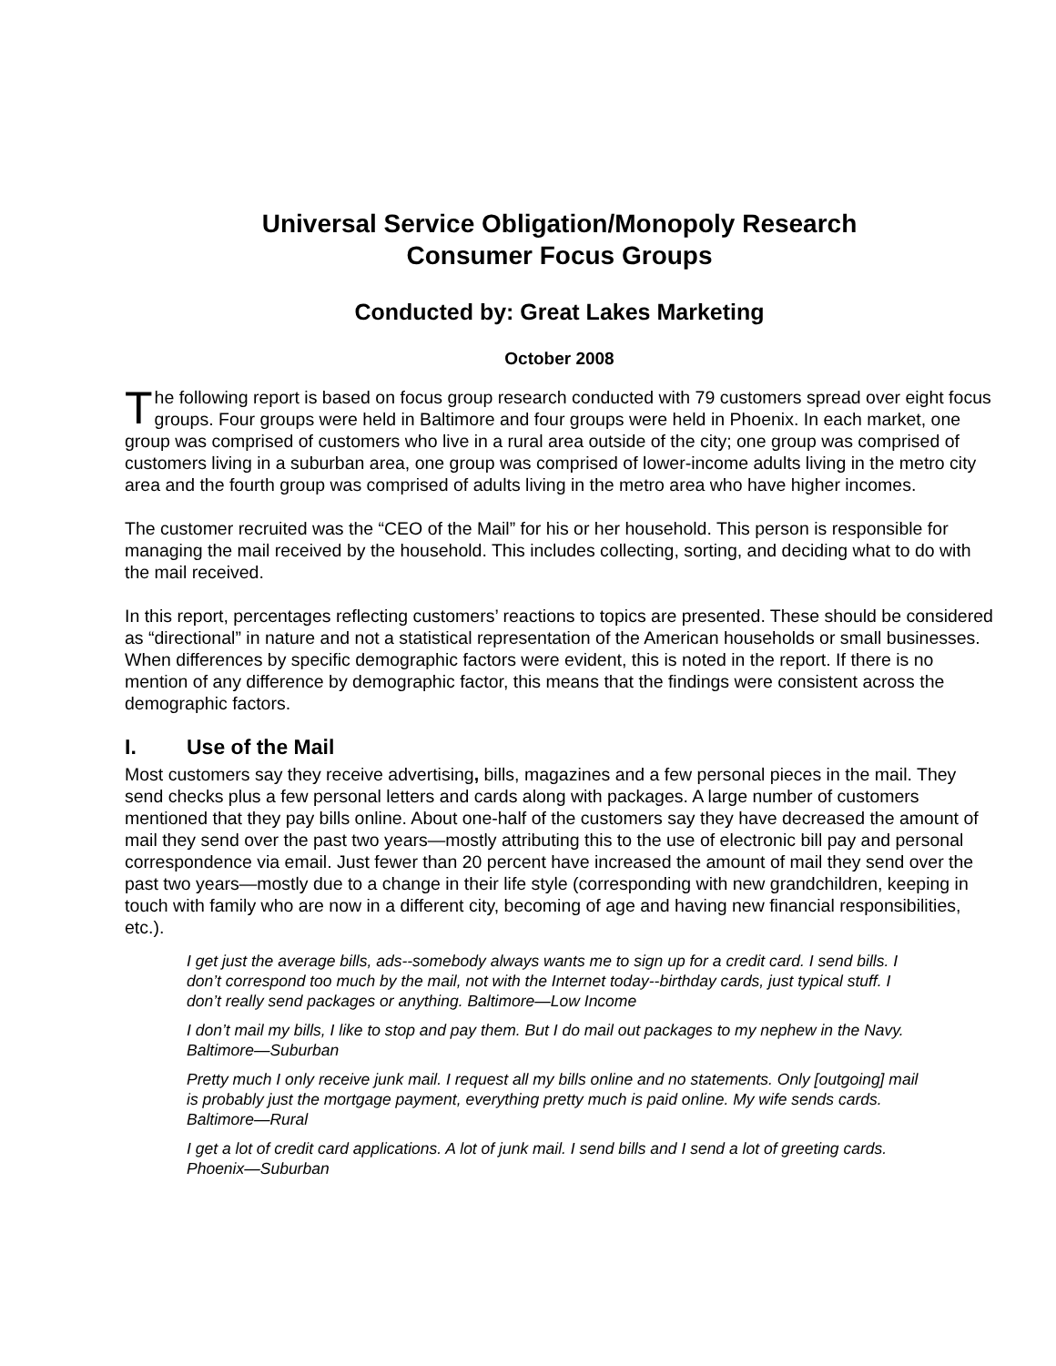Universal Service Obligation/Monopoly Research
Consumer Focus Groups
Conducted by: Great Lakes Marketing
October 2008
The following report is based on focus group research conducted with 79 customers spread over eight focus groups. Four groups were held in Baltimore and four groups were held in Phoenix. In each market, one group was comprised of customers who live in a rural area outside of the city; one group was comprised of customers living in a suburban area, one group was comprised of lower-income adults living in the metro city area and the fourth group was comprised of adults living in the metro area who have higher incomes.
The customer recruited was the “CEO of the Mail” for his or her household. This person is responsible for managing the mail received by the household. This includes collecting, sorting, and deciding what to do with the mail received.
In this report, percentages reflecting customers’ reactions to topics are presented. These should be considered as “directional” in nature and not a statistical representation of the American households or small businesses. When differences by specific demographic factors were evident, this is noted in the report. If there is no mention of any difference by demographic factor, this means that the findings were consistent across the demographic factors.
I. Use of the Mail
Most customers say they receive advertising, bills, magazines and a few personal pieces in the mail. They send checks plus a few personal letters and cards along with packages. A large number of customers mentioned that they pay bills online. About one-half of the customers say they have decreased the amount of mail they send over the past two years—mostly attributing this to the use of electronic bill pay and personal correspondence via email. Just fewer than 20 percent have increased the amount of mail they send over the past two years—mostly due to a change in their life style (corresponding with new grandchildren, keeping in touch with family who are now in a different city, becoming of age and having new financial responsibilities, etc.).
I get just the average bills, ads--somebody always wants me to sign up for a credit card. I send bills. I don’t correspond too much by the mail, not with the Internet today--birthday cards, just typical stuff. I don’t really send packages or anything. Baltimore—Low Income
I don’t mail my bills, I like to stop and pay them. But I do mail out packages to my nephew in the Navy. Baltimore—Suburban
Pretty much I only receive junk mail. I request all my bills online and no statements. Only [outgoing] mail is probably just the mortgage payment, everything pretty much is paid online. My wife sends cards. Baltimore—Rural
I get a lot of credit card applications. A lot of junk mail. I send bills and I send a lot of greeting cards. Phoenix—Suburban